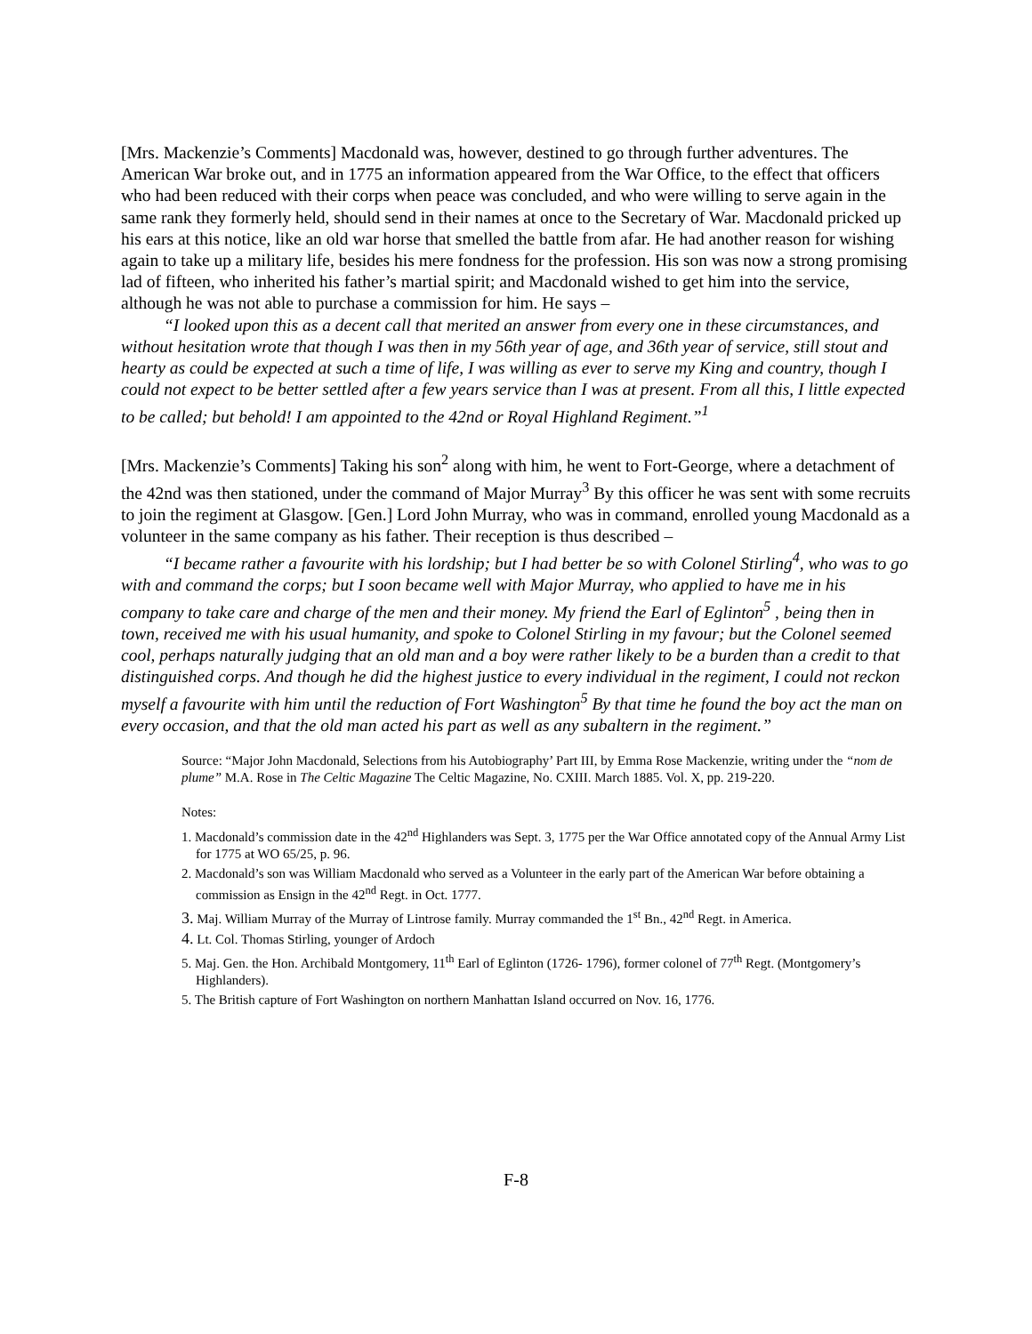[Mrs. Mackenzie’s Comments] Macdonald was, however, destined to go through further adventures. The American War broke out, and in 1775 an information appeared from the War Office, to the effect that officers who had been reduced with their corps when peace was concluded, and who were willing to serve again in the same rank they formerly held, should send in their names at once to the Secretary of War. Macdonald pricked up his ears at this notice, like an old war horse that smelled the battle from afar. He had another reason for wishing again to take up a military life, besides his mere fondness for the profession. His son was now a strong promising lad of fifteen, who inherited his father’s martial spirit; and Macdonald wished to get him into the service, although he was not able to purchase a commission for him. He says –
“I looked upon this as a decent call that merited an answer from every one in these circumstances, and without hesitation wrote that though I was then in my 56th year of age, and 36th year of service, still stout and hearty as could be expected at such a time of life, I was willing as ever to serve my King and country, though I could not expect to be better settled after a few years service than I was at present. From all this, I little expected to be called; but behold! I am appointed to the 42nd or Royal Highland Regiment.”<sup>1</sup>
[Mrs. Mackenzie’s Comments] Taking his son<sup>2</sup> along with him, he went to Fort-George, where a detachment of the 42nd was then stationed, under the command of Major Murray<sup>3</sup> By this officer he was sent with some recruits to join the regiment at Glasgow. [Gen.] Lord John Murray, who was in command, enrolled young Macdonald as a volunteer in the same company as his father. Their reception is thus described –
“I became rather a favourite with his lordship; but I had better be so with Colonel Stirling<sup>4</sup>, who was to go with and command the corps; but I soon became well with Major Murray, who applied to have me in his company to take care and charge of the men and their money. My friend the Earl of Eglinton<sup>5</sup> , being then in town, received me with his usual humanity, and spoke to Colonel Stirling in my favour; but the Colonel seemed cool, perhaps naturally judging that an old man and a boy were rather likely to be a burden than a credit to that distinguished corps. And though he did the highest justice to every individual in the regiment, I could not reckon myself a favourite with him until the reduction of Fort Washington<sup>5</sup> By that time he found the boy act the man on every occasion, and that the old man acted his part as well as any subaltern in the regiment.”
Source: “Major John Macdonald, Selections from his Autobiography’ Part III, by Emma Rose Mackenzie, writing under the “nom de plume” M.A. Rose in The Celtic Magazine The Celtic Magazine, No. CXIII. March 1885. Vol. X, pp. 219-220.
Notes:
1. Macdonald’s commission date in the 42<sup>nd</sup> Highlanders was Sept. 3, 1775 per the War Office annotated copy of the Annual Army List for 1775 at WO 65/25, p. 96.
2. Macdonald’s son was William Macdonald who served as a Volunteer in the early part of the American War before obtaining a commission as Ensign in the 42<sup>nd</sup> Regt. in Oct. 1777.
3. Maj. William Murray of the Murray of Lintrose family. Murray commanded the 1<sup>st</sup> Bn., 42<sup>nd</sup> Regt. in America.
4. Lt. Col. Thomas Stirling, younger of Ardoch
5. Maj. Gen. the Hon. Archibald Montgomery, 11<sup>th</sup> Earl of Eglinton (1726- 1796), former colonel of 77<sup>th</sup> Regt. (Montgomery’s Highlanders).
5. The British capture of Fort Washington on northern Manhattan Island occurred on Nov. 16, 1776.
F-8